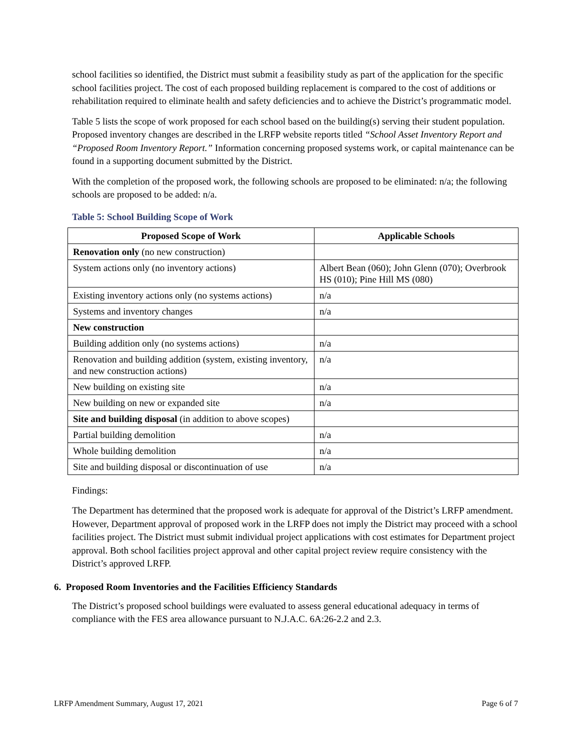school facilities so identified, the District must submit a feasibility study as part of the application for the specific school facilities project. The cost of each proposed building replacement is compared to the cost of additions or rehabilitation required to eliminate health and safety deficiencies and to achieve the District’s programmatic model.
Table 5 lists the scope of work proposed for each school based on the building(s) serving their student population. Proposed inventory changes are described in the LRFP website reports titled “School Asset Inventory Report and “Proposed Room Inventory Report.” Information concerning proposed systems work, or capital maintenance can be found in a supporting document submitted by the District.
With the completion of the proposed work, the following schools are proposed to be eliminated: n/a; the following schools are proposed to be added: n/a.
Table 5: School Building Scope of Work
| Proposed Scope of Work | Applicable Schools |
| --- | --- |
| Renovation only (no new construction) | |
| System actions only (no inventory actions) | Albert Bean (060); John Glenn (070); Overbrook HS (010); Pine Hill MS (080) |
| Existing inventory actions only (no systems actions) | n/a |
| Systems and inventory changes | n/a |
| New construction | |
| Building addition only (no systems actions) | n/a |
| Renovation and building addition (system, existing inventory, and new construction actions) | n/a |
| New building on existing site | n/a |
| New building on new or expanded site | n/a |
| Site and building disposal (in addition to above scopes) | |
| Partial building demolition | n/a |
| Whole building demolition | n/a |
| Site and building disposal or discontinuation of use | n/a |
Findings:
The Department has determined that the proposed work is adequate for approval of the District’s LRFP amendment. However, Department approval of proposed work in the LRFP does not imply the District may proceed with a school facilities project. The District must submit individual project applications with cost estimates for Department project approval. Both school facilities project approval and other capital project review require consistency with the District’s approved LRFP.
6. Proposed Room Inventories and the Facilities Efficiency Standards
The District’s proposed school buildings were evaluated to assess general educational adequacy in terms of compliance with the FES area allowance pursuant to N.J.A.C. 6A:26-2.2 and 2.3.
LRFP Amendment Summary, August 17, 2021 Page 6 of 7